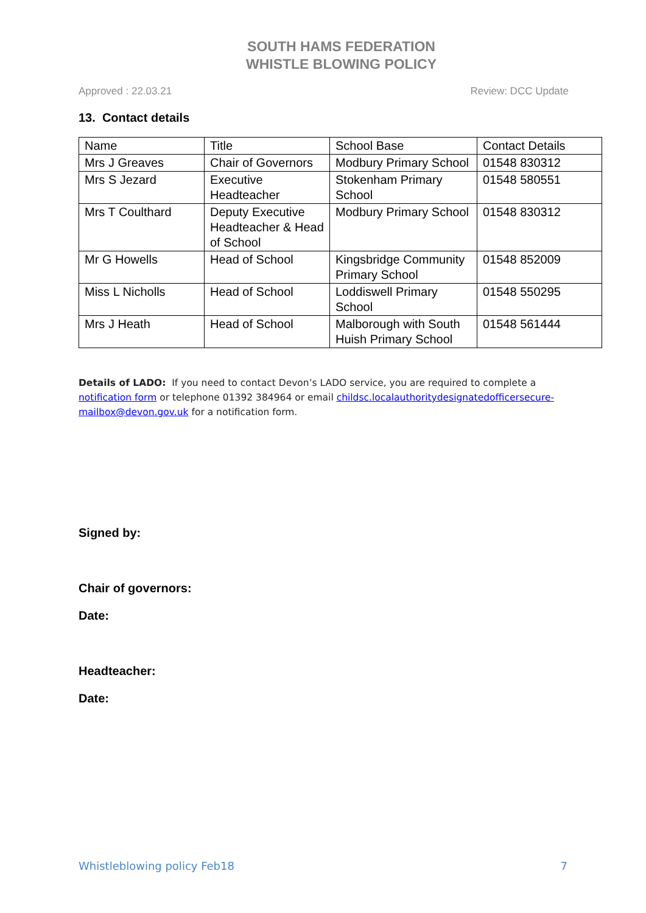SOUTH HAMS FEDERATION
WHISTLE BLOWING POLICY
Approved : 22.03.21 Review: DCC Update
13. Contact details
| Name | Title | School Base | Contact Details |
| Mrs J Greaves | Chair of Governors | Modbury Primary School | 01548 830312 |
| Mrs S Jezard | Executive Headteacher | Stokenham Primary School | 01548 580551 |
| Mrs T Coulthard | Deputy Executive Headteacher & Head of School | Modbury Primary School | 01548 830312 |
| Mr G Howells | Head of School | Kingsbridge Community Primary School | 01548 852009 |
| Miss L Nicholls | Head of School | Loddiswell Primary School | 01548 550295 |
| Mrs J Heath | Head of School | Malborough with South Huish Primary School | 01548 561444 |
Details of LADO: If you need to contact Devon’s LADO service, you are required to complete a notification form or telephone 01392 384964 or email childsc.localauthoritydesignatedofficersecure-mailbox@devon.gov.uk for a notification form.
Signed by:
Chair of governors:
Date:
Headteacher:
Date:
Whistleblowing policy Feb18 7